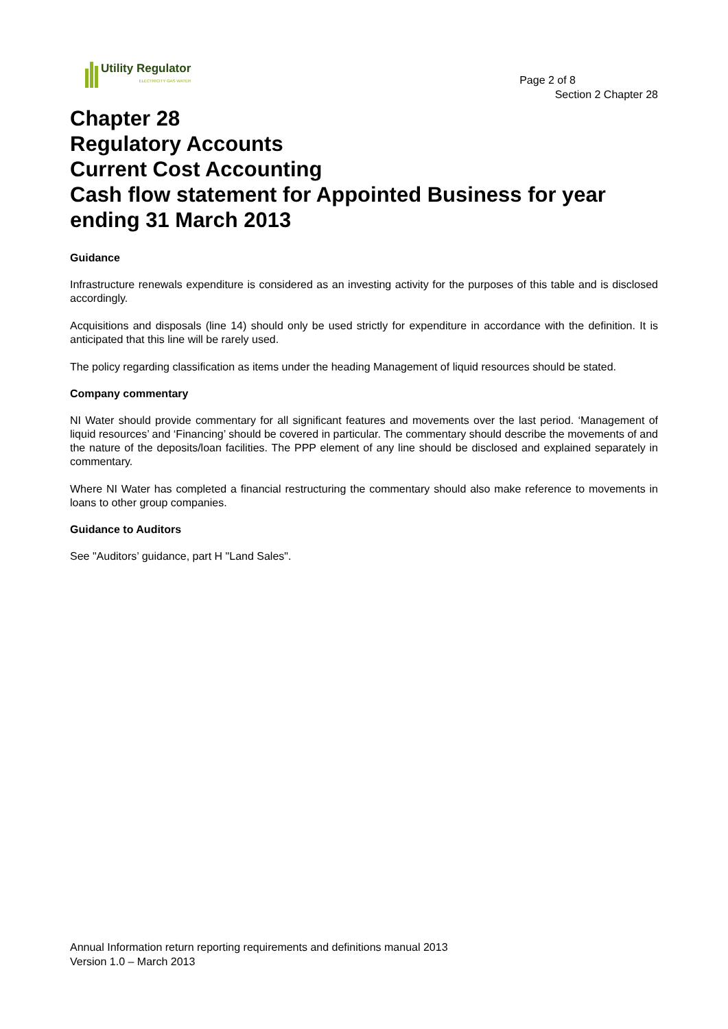Utility Regulator
ELECTRICITY GAS WATER
Page 2 of 8
Section 2 Chapter 28
Chapter 28
Regulatory Accounts
Current Cost Accounting
Cash flow statement for Appointed Business for year ending 31 March 2013
Guidance
Infrastructure renewals expenditure is considered as an investing activity for the purposes of this table and is disclosed accordingly.
Acquisitions and disposals (line 14) should only be used strictly for expenditure in accordance with the definition. It is anticipated that this line will be rarely used.
The policy regarding classification as items under the heading Management of liquid resources should be stated.
Company commentary
NI Water should provide commentary for all significant features and movements over the last period. ‘Management of liquid resources’ and ‘Financing’ should be covered in particular. The commentary should describe the movements of and the nature of the deposits/loan facilities. The PPP element of any line should be disclosed and explained separately in commentary.
Where NI Water has completed a financial restructuring the commentary should also make reference to movements in loans to other group companies.
Guidance to Auditors
See "Auditors’ guidance, part H "Land Sales".
Annual Information return reporting requirements and definitions manual 2013
Version 1.0 – March 2013